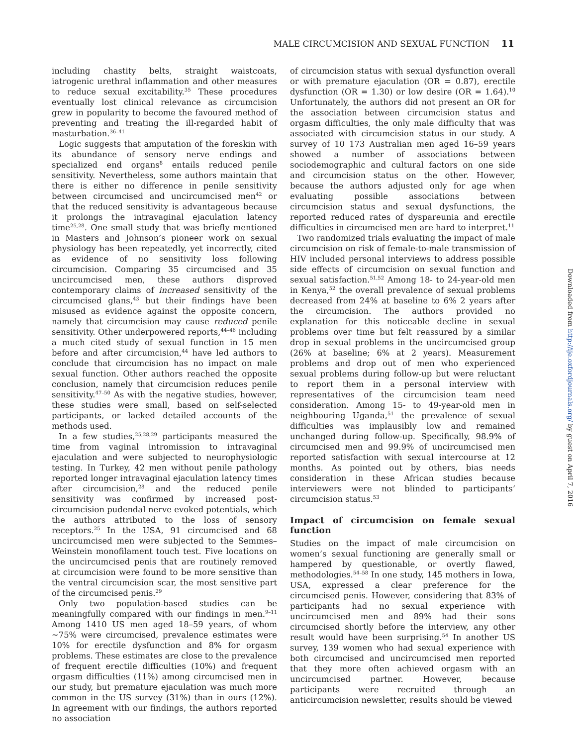MALE CIRCUMCISION AND SEXUAL FUNCTION 11
including chastity belts, straight waistcoats, iatrogenic urethral inflammation and other measures to reduce sexual excitability.<sup>35</sup> These procedures eventually lost clinical relevance as circumcision grew in popularity to become the favoured method of preventing and treating the ill-regarded habit of masturbation.<sup>36–41</sup>
Logic suggests that amputation of the foreskin with its abundance of sensory nerve endings and specialized end organs<sup>8</sup> entails reduced penile sensitivity. Nevertheless, some authors maintain that there is either no difference in penile sensitivity between circumcised and uncircumcised men<sup>42</sup> or that the reduced sensitivity is advantageous because it prolongs the intravaginal ejaculation latency time<sup>25,28</sup>. One small study that was briefly mentioned in Masters and Johnson’s pioneer work on sexual physiology has been repeatedly, yet incorrectly, cited as evidence of no sensitivity loss following circumcision. Comparing 35 circumcised and 35 uncircumcised men, these authors disproved contemporary claims of increased sensitivity of the circumcised glans,<sup>43</sup> but their findings have been misused as evidence against the opposite concern, namely that circumcision may cause reduced penile sensitivity. Other underpowered reports,<sup>44–46</sup> including a much cited study of sexual function in 15 men before and after circumcision,<sup>44</sup> have led authors to conclude that circumcision has no impact on male sexual function. Other authors reached the opposite conclusion, namely that circumcision reduces penile sensitivity.<sup>47–50</sup> As with the negative studies, however, these studies were small, based on self-selected participants, or lacked detailed accounts of the methods used.
In a few studies,<sup>25,28,29</sup> participants measured the time from vaginal intromission to intravaginal ejaculation and were subjected to neurophysiologic testing. In Turkey, 42 men without penile pathology reported longer intravaginal ejaculation latency times after circumcision,<sup>28</sup> and the reduced penile sensitivity was confirmed by increased post-circumcision pudendal nerve evoked potentials, which the authors attributed to the loss of sensory receptors.<sup>25</sup> In the USA, 91 circumcised and 68 uncircumcised men were subjected to the Semmes–Weinstein monofilament touch test. Five locations on the uncircumcised penis that are routinely removed at circumcision were found to be more sensitive than the ventral circumcision scar, the most sensitive part of the circumcised penis.<sup>29</sup>
Only two population-based studies can be meaningfully compared with our findings in men.<sup>9–11</sup> Among 1410 US men aged 18–59 years, of whom ∼75% were circumcised, prevalence estimates were 10% for erectile dysfunction and 8% for orgasm problems. These estimates are close to the prevalence of frequent erectile difficulties (10%) and frequent orgasm difficulties (11%) among circumcised men in our study, but premature ejaculation was much more common in the US survey (31%) than in ours (12%). In agreement with our findings, the authors reported no association
of circumcision status with sexual dysfunction overall or with premature ejaculation (OR = 0.87), erectile dysfunction (OR = 1.30) or low desire (OR = 1.64).<sup>10</sup> Unfortunately, the authors did not present an OR for the association between circumcision status and orgasm difficulties, the only male difficulty that was associated with circumcision status in our study. A survey of 10 173 Australian men aged 16–59 years showed a number of associations between sociodemographic and cultural factors on one side and circumcision status on the other. However, because the authors adjusted only for age when evaluating possible associations between circumcision status and sexual dysfunctions, the reported reduced rates of dyspareunia and erectile difficulties in circumcised men are hard to interpret.<sup>11</sup>
Two randomized trials evaluating the impact of male circumcision on risk of female-to-male transmission of HIV included personal interviews to address possible side effects of circumcision on sexual function and sexual satisfaction.<sup>51,52</sup> Among 18- to 24-year-old men in Kenya,<sup>52</sup> the overall prevalence of sexual problems decreased from 24% at baseline to 6% 2 years after the circumcision. The authors provided no explanation for this noticeable decline in sexual problems over time but felt reassured by a similar drop in sexual problems in the uncircumcised group (26% at baseline; 6% at 2 years). Measurement problems and drop out of men who experienced sexual problems during follow-up but were reluctant to report them in a personal interview with representatives of the circumcision team need consideration. Among 15- to 49-year-old men in neighbouring Uganda,<sup>51</sup> the prevalence of sexual difficulties was implausibly low and remained unchanged during follow-up. Specifically, 98.9% of circumcised men and 99.9% of uncircumcised men reported satisfaction with sexual intercourse at 12 months. As pointed out by others, bias needs consideration in these African studies because interviewers were not blinded to participants’ circumcision status.<sup>53</sup>
Impact of circumcision on female sexual function
Studies on the impact of male circumcision on women’s sexual functioning are generally small or hampered by questionable, or overtly flawed, methodologies.<sup>54–58</sup> In one study, 145 mothers in Iowa, USA, expressed a clear preference for the circumcised penis. However, considering that 83% of participants had no sexual experience with uncircumcised men and 89% had their sons circumcised shortly before the interview, any other result would have been surprising.<sup>54</sup> In another US survey, 139 women who had sexual experience with both circumcised and uncircumcised men reported that they more often achieved orgasm with an uncircumcised partner. However, because participants were recruited through an anticircumcision newsletter, results should be viewed
Downloaded from http://ije.oxfordjournals.org/ by guest on April 7, 2016